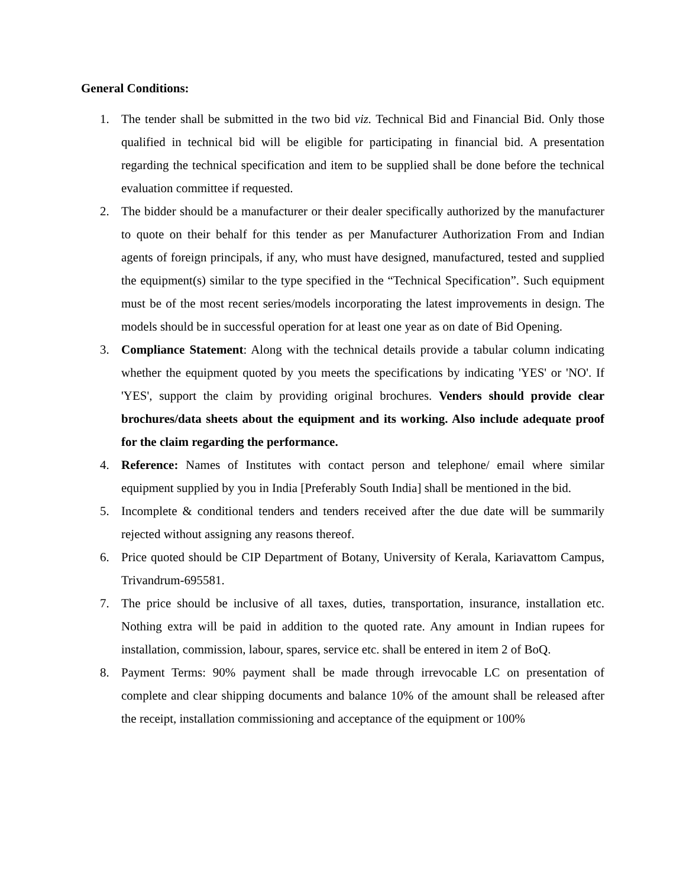General Conditions:
1. The tender shall be submitted in the two bid viz. Technical Bid and Financial Bid. Only those qualified in technical bid will be eligible for participating in financial bid. A presentation regarding the technical specification and item to be supplied shall be done before the technical evaluation committee if requested.
2. The bidder should be a manufacturer or their dealer specifically authorized by the manufacturer to quote on their behalf for this tender as per Manufacturer Authorization From and Indian agents of foreign principals, if any, who must have designed, manufactured, tested and supplied the equipment(s) similar to the type specified in the “Technical Specification”. Such equipment must be of the most recent series/models incorporating the latest improvements in design. The models should be in successful operation for at least one year as on date of Bid Opening.
3. Compliance Statement: Along with the technical details provide a tabular column indicating whether the equipment quoted by you meets the specifications by indicating 'YES' or 'NO'. If 'YES', support the claim by providing original brochures. Venders should provide clear brochures/data sheets about the equipment and its working. Also include adequate proof for the claim regarding the performance.
4. Reference: Names of Institutes with contact person and telephone/ email where similar equipment supplied by you in India [Preferably South India] shall be mentioned in the bid.
5. Incomplete & conditional tenders and tenders received after the due date will be summarily rejected without assigning any reasons thereof.
6. Price quoted should be CIP Department of Botany, University of Kerala, Kariavattom Campus, Trivandrum-695581.
7. The price should be inclusive of all taxes, duties, transportation, insurance, installation etc. Nothing extra will be paid in addition to the quoted rate. Any amount in Indian rupees for installation, commission, labour, spares, service etc. shall be entered in item 2 of BoQ.
8. Payment Terms: 90% payment shall be made through irrevocable LC on presentation of complete and clear shipping documents and balance 10% of the amount shall be released after the receipt, installation commissioning and acceptance of the equipment or 100%